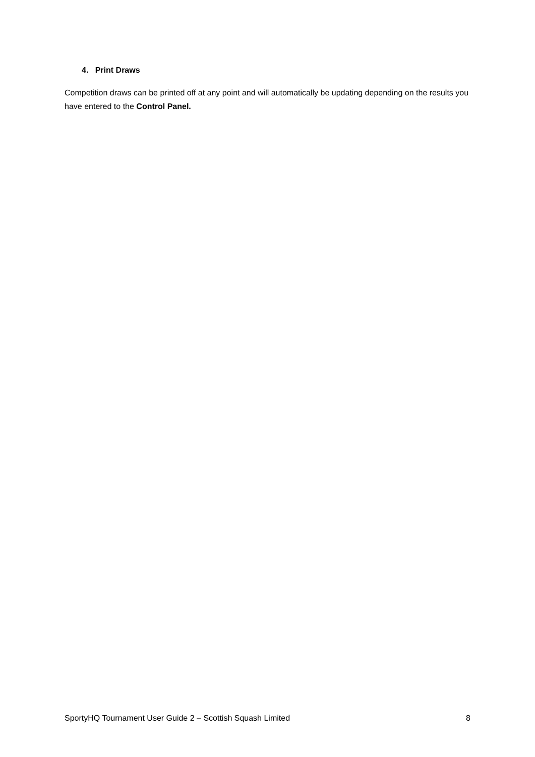4. Print Draws
Competition draws can be printed off at any point and will automatically be updating depending on the results you have entered to the Control Panel.
SportyHQ Tournament User Guide 2 – Scottish Squash Limited 8